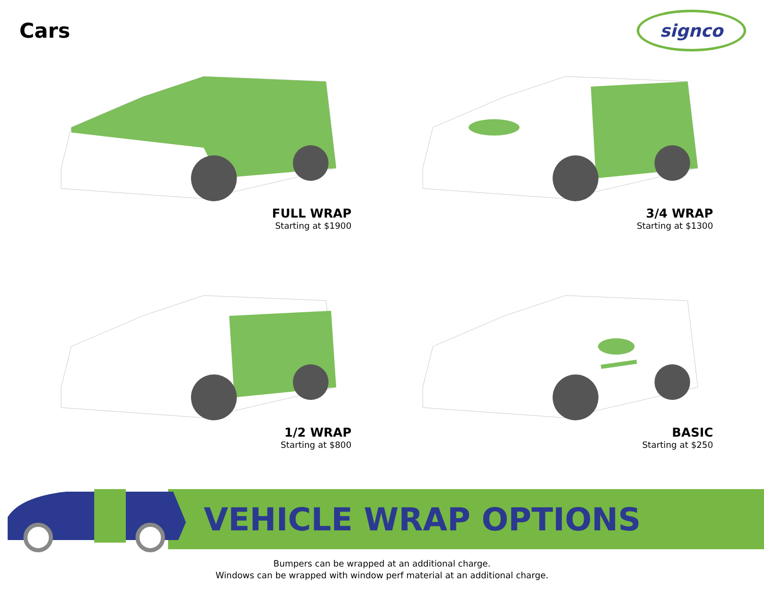Cars
signco
FULL WRAP
Starting at $1900
3/4 WRAP
Starting at $1300
1/2 WRAP
Starting at $800
BASIC
Starting at $250
VEHICLE WRAP OPTIONS
Bumpers can be wrapped at an additional charge.
Windows can be wrapped with window perf material at an additional charge.